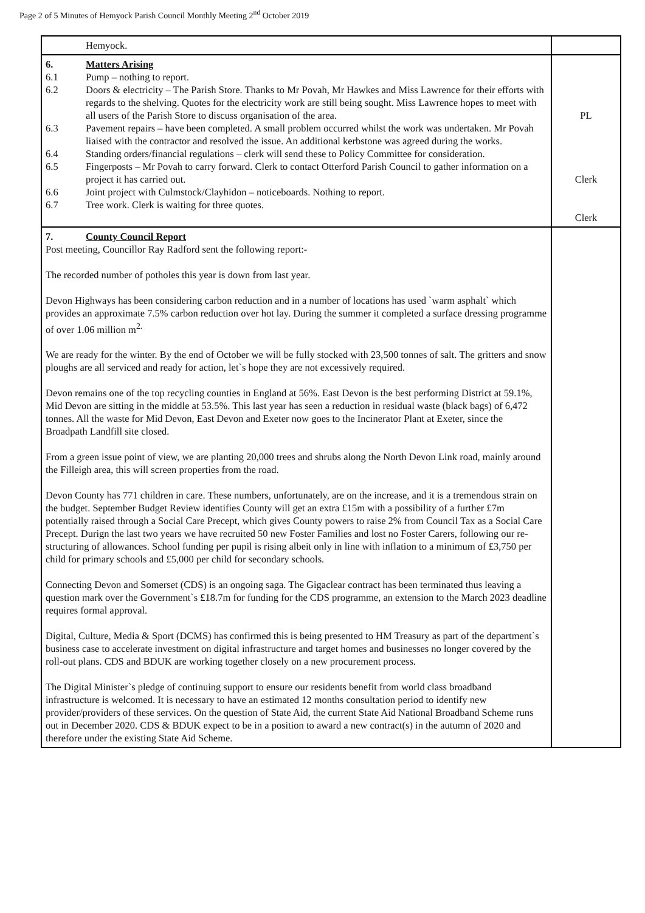Page 2 of 5 Minutes of Hemyock Parish Council Monthly Meeting 2<sup>nd</sup> October 2019
| Hemyock. | |
| 6. Matters Arising 6.1 Pump – nothing to report. 6.2 Doors & electricity – The Parish Store. Thanks to Mr Povah, Mr Hawkes and Miss Lawrence for their efforts with regards to the shelving. Quotes for the electricity work are still being sought. Miss Lawrence hopes to meet with all users of the Parish Store to discuss organisation of the area. 6.3 Pavement repairs – have been completed. A small problem occurred whilst the work was undertaken. Mr Povah liaised with the contractor and resolved the issue. An additional kerbstone was agreed during the works. 6.4 Standing orders/financial regulations – clerk will send these to Policy Committee for consideration. 6.5 Fingerposts – Mr Povah to carry forward. Clerk to contact Otterford Parish Council to gather information on a project it has carried out. 6.6 Joint project with Culmstock/Clayhidon – noticeboards. Nothing to report. 6.7 Tree work. Clerk is waiting for three quotes. | PL Clerk Clerk |
| 7. County Council Report Post meeting, Councillor Ray Radford sent the following report:- The recorded number of potholes this year is down from last year. Devon Highways has been considering carbon reduction and in a number of locations has used `warm asphalt` which provides an approximate 7.5% carbon reduction over hot lay. During the summer it completed a surface dressing programme of over 1.06 million m<sup>2.</sup> We are ready for the winter. By the end of October we will be fully stocked with 23,500 tonnes of salt. The gritters and snow ploughs are all serviced and ready for action, let`s hope they are not excessively required. Devon remains one of the top recycling counties in England at 56%. East Devon is the best performing District at 59.1%, Mid Devon are sitting in the middle at 53.5%. This last year has seen a reduction in residual waste (black bags) of 6,472 tonnes. All the waste for Mid Devon, East Devon and Exeter now goes to the Incinerator Plant at Exeter, since the Broadpath Landfill site closed. From a green issue point of view, we are planting 20,000 trees and shrubs along the North Devon Link road, mainly around the Filleigh area, this will screen properties from the road. Devon County has 771 children in care. These numbers, unfortunately, are on the increase, and it is a tremendous strain on the budget. September Budget Review identifies County will get an extra £15m with a possibility of a further £7m potentially raised through a Social Care Precept, which gives County powers to raise 2% from Council Tax as a Social Care Precept. Durign the last two years we have recruited 50 new Foster Families and lost no Foster Carers, following our re-structuring of allowances. School funding per pupil is rising albeit only in line with inflation to a minimum of £3,750 per child for primary schools and £5,000 per child for secondary schools. Connecting Devon and Somerset (CDS) is an ongoing saga. The Gigaclear contract has been terminated thus leaving a question mark over the Government`s £18.7m for funding for the CDS programme, an extension to the March 2023 deadline requires formal approval. Digital, Culture, Media & Sport (DCMS) has confirmed this is being presented to HM Treasury as part of the department`s business case to accelerate investment on digital infrastructure and target homes and businesses no longer covered by the roll-out plans. CDS and BDUK are working together closely on a new procurement process. The Digital Minister`s pledge of continuing support to ensure our residents benefit from world class broadband infrastructure is welcomed. It is necessary to have an estimated 12 months consultation period to identify new provider/providers of these services. On the question of State Aid, the current State Aid National Broadband Scheme runs out in December 2020. CDS & BDUK expect to be in a position to award a new contract(s) in the autumn of 2020 and therefore under the existing State Aid Scheme. | |